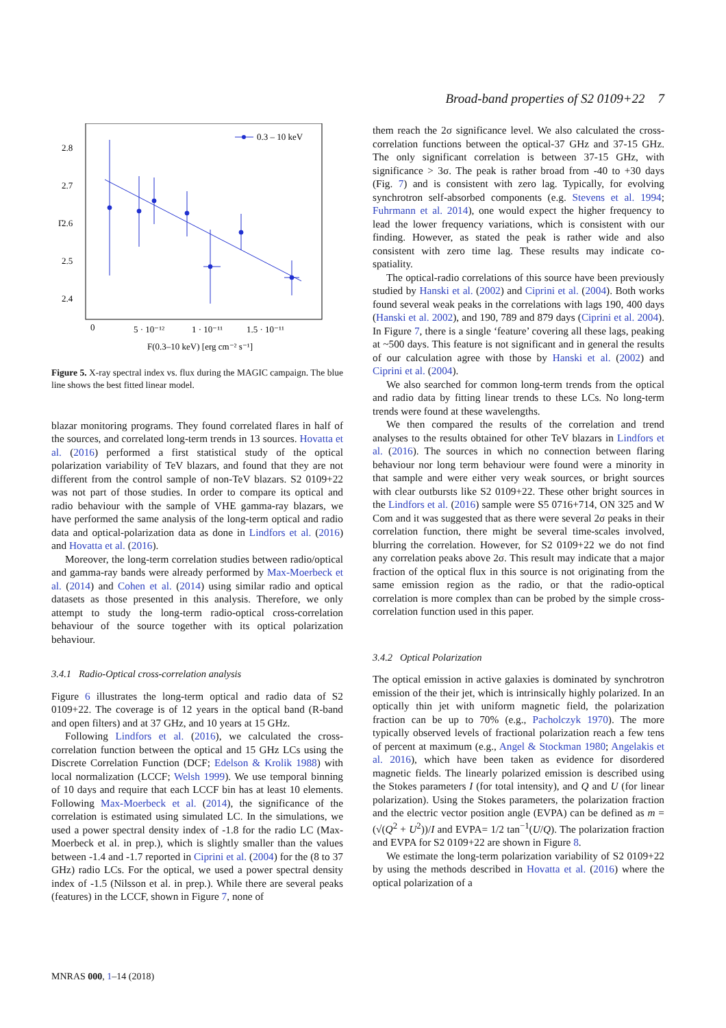Broad-band properties of S2 0109+22 7
2.8
2.7
2.6
2.5
2.4
Γ
0
5 · 10⁻¹²
1 · 10⁻¹¹
1.5 · 10⁻¹¹
F(0.3–10 keV) [erg cm⁻² s⁻¹]
0.3 – 10 keV
Figure 5. X-ray spectral index vs. flux during the MAGIC campaign. The blue line shows the best fitted linear model.
blazar monitoring programs. They found correlated flares in half of the sources, and correlated long-term trends in 13 sources. Hovatta et al. (2016) performed a first statistical study of the optical polarization variability of TeV blazars, and found that they are not different from the control sample of non-TeV blazars. S2 0109+22 was not part of those studies. In order to compare its optical and radio behaviour with the sample of VHE gamma-ray blazars, we have performed the same analysis of the long-term optical and radio data and optical-polarization data as done in Lindfors et al. (2016) and Hovatta et al. (2016).
Moreover, the long-term correlation studies between radio/optical and gamma-ray bands were already performed by Max-Moerbeck et al. (2014) and Cohen et al. (2014) using similar radio and optical datasets as those presented in this analysis. Therefore, we only attempt to study the long-term radio-optical cross-correlation behaviour of the source together with its optical polarization behaviour.
3.4.1 Radio-Optical cross-correlation analysis
Figure 6 illustrates the long-term optical and radio data of S2 0109+22. The coverage is of 12 years in the optical band (R-band and open filters) and at 37 GHz, and 10 years at 15 GHz.
Following Lindfors et al. (2016), we calculated the cross-correlation function between the optical and 15 GHz LCs using the Discrete Correlation Function (DCF; Edelson & Krolik 1988) with local normalization (LCCF; Welsh 1999). We use temporal binning of 10 days and require that each LCCF bin has at least 10 elements. Following Max-Moerbeck et al. (2014), the significance of the correlation is estimated using simulated LC. In the simulations, we used a power spectral density index of -1.8 for the radio LC (Max-Moerbeck et al. in prep.), which is slightly smaller than the values between -1.4 and -1.7 reported in Ciprini et al. (2004) for the (8 to 37 GHz) radio LCs. For the optical, we used a power spectral density index of -1.5 (Nilsson et al. in prep.). While there are several peaks (features) in the LCCF, shown in Figure 7, none of
them reach the 2σ significance level. We also calculated the cross-correlation functions between the optical-37 GHz and 37-15 GHz. The only significant correlation is between 37-15 GHz, with significance > 3σ. The peak is rather broad from -40 to +30 days (Fig. 7) and is consistent with zero lag. Typically, for evolving synchrotron self-absorbed components (e.g. Stevens et al. 1994; Fuhrmann et al. 2014), one would expect the higher frequency to lead the lower frequency variations, which is consistent with our finding. However, as stated the peak is rather wide and also consistent with zero time lag. These results may indicate co-spatiality.
The optical-radio correlations of this source have been previously studied by Hanski et al. (2002) and Ciprini et al. (2004). Both works found several weak peaks in the correlations with lags 190, 400 days (Hanski et al. 2002), and 190, 789 and 879 days (Ciprini et al. 2004). In Figure 7, there is a single ‘feature’ covering all these lags, peaking at ~500 days. This feature is not significant and in general the results of our calculation agree with those by Hanski et al. (2002) and Ciprini et al. (2004).
We also searched for common long-term trends from the optical and radio data by fitting linear trends to these LCs. No long-term trends were found at these wavelengths.
We then compared the results of the correlation and trend analyses to the results obtained for other TeV blazars in Lindfors et al. (2016). The sources in which no connection between flaring behaviour nor long term behaviour were found were a minority in that sample and were either very weak sources, or bright sources with clear outbursts like S2 0109+22. These other bright sources in the Lindfors et al. (2016) sample were S5 0716+714, ON 325 and W Com and it was suggested that as there were several 2σ peaks in their correlation function, there might be several time-scales involved, blurring the correlation. However, for S2 0109+22 we do not find any correlation peaks above 2σ. This result may indicate that a major fraction of the optical flux in this source is not originating from the same emission region as the radio, or that the radio-optical correlation is more complex than can be probed by the simple cross-correlation function used in this paper.
3.4.2 Optical Polarization
The optical emission in active galaxies is dominated by synchrotron emission of the their jet, which is intrinsically highly polarized. In an optically thin jet with uniform magnetic field, the polarization fraction can be up to 70% (e.g., Pacholczyk 1970). The more typically observed levels of fractional polarization reach a few tens of percent at maximum (e.g., Angel & Stockman 1980; Angelakis et al. 2016), which have been taken as evidence for disordered magnetic fields. The linearly polarized emission is described using the Stokes parameters I (for total intensity), and Q and U (for linear polarization). Using the Stokes parameters, the polarization fraction and the electric vector position angle (EVPA) can be defined as m = (√(Q<sup>2</sup> + U<sup>2</sup>))/I and EVPA= 1/2 tan<sup>−1</sup>(U/Q). The polarization fraction and EVPA for S2 0109+22 are shown in Figure 8.
We estimate the long-term polarization variability of S2 0109+22 by using the methods described in Hovatta et al. (2016) where the optical polarization of a
MNRAS 000, 1–14 (2018)